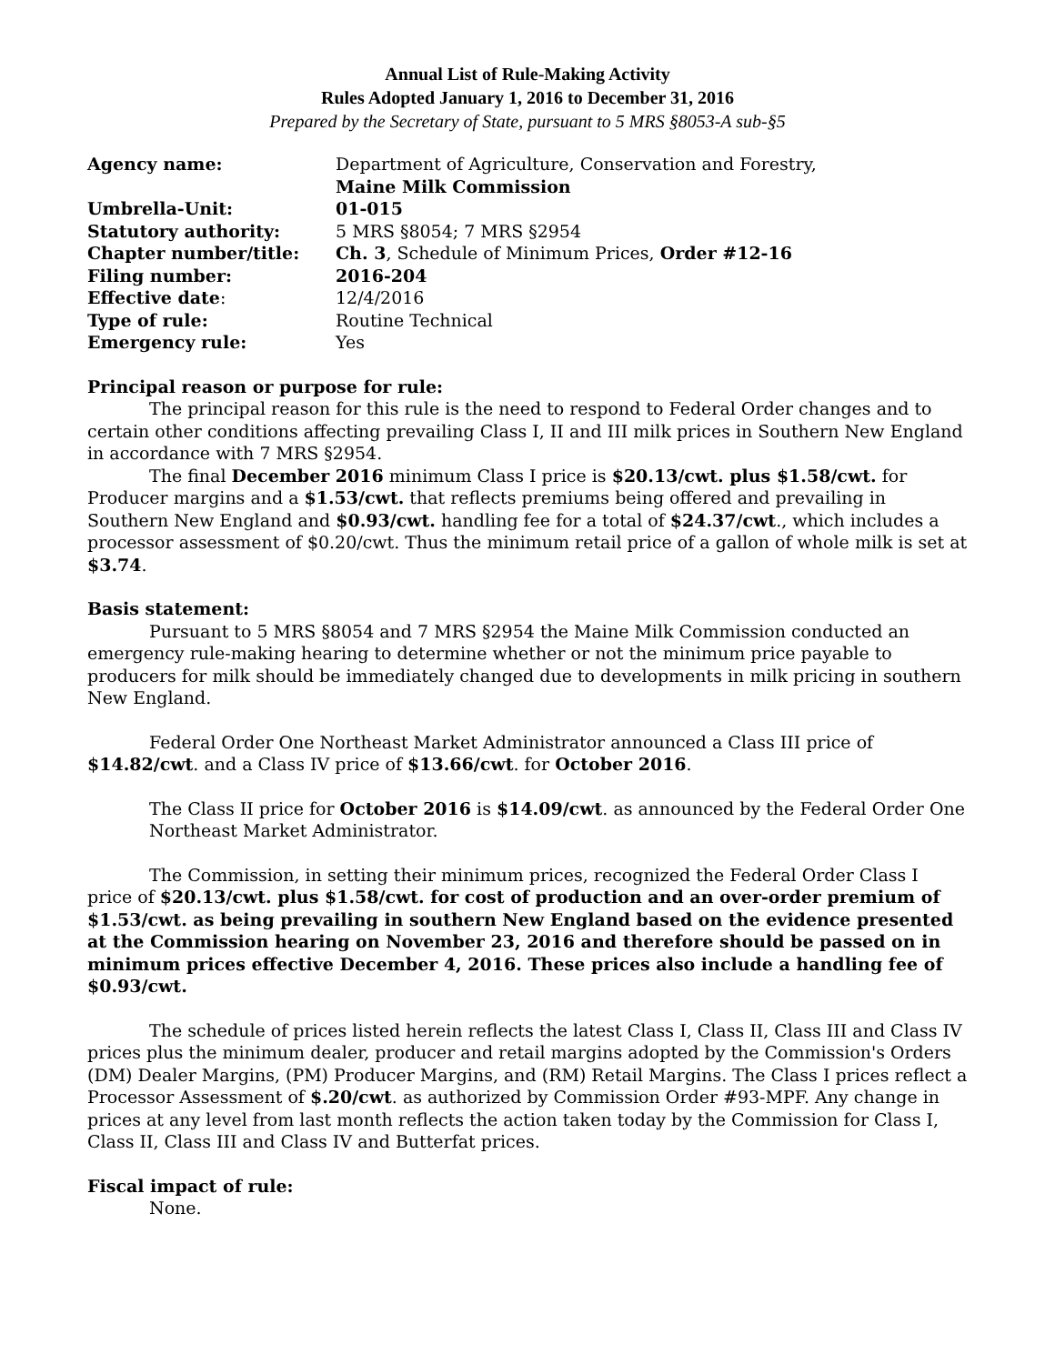Annual List of Rule-Making Activity
Rules Adopted January 1, 2016 to December 31, 2016
Prepared by the Secretary of State, pursuant to 5 MRS §8053-A sub-§5
| Agency name: | Department of Agriculture, Conservation and Forestry, Maine Milk Commission |
| Umbrella-Unit: | 01-015 |
| Statutory authority: | 5 MRS §8054; 7 MRS §2954 |
| Chapter number/title: | Ch. 3 , Schedule of Minimum Prices, Order #12-16 |
| Filing number: | 2016-204 |
| Effective date : | 12/4/2016 |
| Type of rule: | Routine Technical |
| Emergency rule: | Yes |
Principal reason or purpose for rule:
The principal reason for this rule is the need to respond to Federal Order changes and to certain other conditions affecting prevailing Class I, II and III milk prices in Southern New England in accordance with 7 MRS §2954.
The final December 2016 minimum Class I price is $20.13/cwt. plus $1.58/cwt. for Producer margins and a $1.53/cwt. that reflects premiums being offered and prevailing in Southern New England and $0.93/cwt. handling fee for a total of $24.37/cwt., which includes a processor assessment of $0.20/cwt. Thus the minimum retail price of a gallon of whole milk is set at $3.74.
Basis statement:
Pursuant to 5 MRS §8054 and 7 MRS §2954 the Maine Milk Commission conducted an emergency rule-making hearing to determine whether or not the minimum price payable to producers for milk should be immediately changed due to developments in milk pricing in southern New England.
Federal Order One Northeast Market Administrator announced a Class III price of $14.82/cwt. and a Class IV price of $13.66/cwt. for October 2016.
The Class II price for October 2016 is $14.09/cwt. as announced by the Federal Order One Northeast Market Administrator.
The Commission, in setting their minimum prices, recognized the Federal Order Class I price of $20.13/cwt. plus $1.58/cwt. for cost of production and an over-order premium of $1.53/cwt. as being prevailing in southern New England based on the evidence presented at the Commission hearing on November 23, 2016 and therefore should be passed on in minimum prices effective December 4, 2016. These prices also include a handling fee of $0.93/cwt.
The schedule of prices listed herein reflects the latest Class I, Class II, Class III and Class IV prices plus the minimum dealer, producer and retail margins adopted by the Commission's Orders (DM) Dealer Margins, (PM) Producer Margins, and (RM) Retail Margins. The Class I prices reflect a Processor Assessment of $.20/cwt. as authorized by Commission Order #93-MPF. Any change in prices at any level from last month reflects the action taken today by the Commission for Class I, Class II, Class III and Class IV and Butterfat prices.
Fiscal impact of rule:
None.